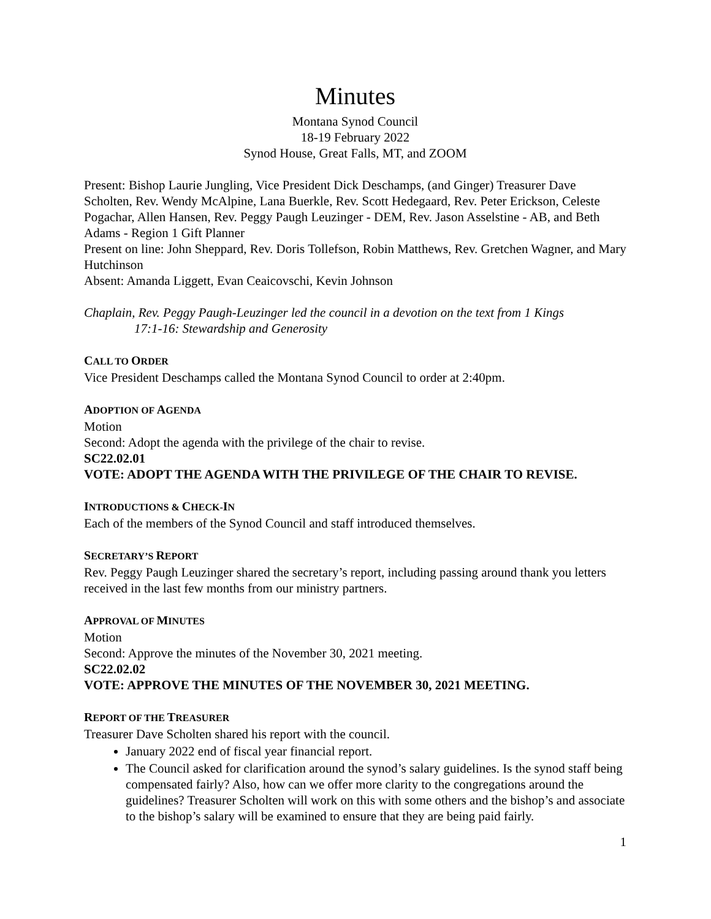Minutes
Montana Synod Council
18-19 February 2022
Synod House, Great Falls, MT, and ZOOM
Present: Bishop Laurie Jungling, Vice President Dick Deschamps, (and Ginger) Treasurer Dave Scholten, Rev. Wendy McAlpine, Lana Buerkle, Rev. Scott Hedegaard, Rev. Peter Erickson, Celeste Pogachar, Allen Hansen, Rev. Peggy Paugh Leuzinger - DEM, Rev. Jason Asselstine - AB, and Beth Adams - Region 1 Gift Planner
Present on line: John Sheppard, Rev. Doris Tollefson, Robin Matthews, Rev. Gretchen Wagner, and Mary Hutchinson
Absent: Amanda Liggett, Evan Ceaicovschi, Kevin Johnson
Chaplain, Rev. Peggy Paugh-Leuzinger led the council in a devotion on the text from 1 Kings
17:1-16: Stewardship and Generosity
CALL TO ORDER
Vice President Deschamps called the Montana Synod Council to order at 2:40pm.
ADOPTION OF AGENDA
Motion
Second: Adopt the agenda with the privilege of the chair to revise.
SC22.02.01
VOTE: ADOPT THE AGENDA WITH THE PRIVILEGE OF THE CHAIR TO REVISE.
INTRODUCTIONS & CHECK-IN
Each of the members of the Synod Council and staff introduced themselves.
SECRETARY’S REPORT
Rev. Peggy Paugh Leuzinger shared the secretary’s report, including passing around thank you letters received in the last few months from our ministry partners.
APPROVAL OF MINUTES
Motion
Second: Approve the minutes of the November 30, 2021 meeting.
SC22.02.02
VOTE: APPROVE THE MINUTES OF THE NOVEMBER 30, 2021 MEETING.
REPORT OF THE TREASURER
Treasurer Dave Scholten shared his report with the council.
January 2022 end of fiscal year financial report.
The Council asked for clarification around the synod’s salary guidelines. Is the synod staff being compensated fairly? Also, how can we offer more clarity to the congregations around the guidelines? Treasurer Scholten will work on this with some others and the bishop’s and associate to the bishop’s salary will be examined to ensure that they are being paid fairly.
1